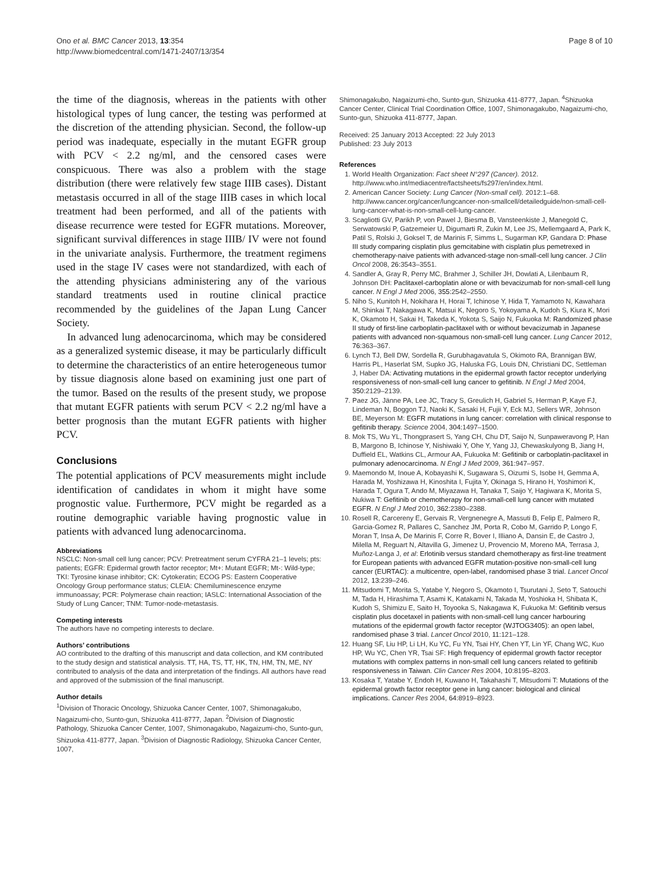Ono et al. BMC Cancer 2013, 13:354
http://www.biomedcentral.com/1471-2407/13/354
Page 8 of 10
the time of the diagnosis, whereas in the patients with other histological types of lung cancer, the testing was performed at the discretion of the attending physician. Second, the follow-up period was inadequate, especially in the mutant EGFR group with PCV < 2.2 ng/ml, and the censored cases were conspicuous. There was also a problem with the stage distribution (there were relatively few stage IIIB cases). Distant metastasis occurred in all of the stage IIIB cases in which local treatment had been performed, and all of the patients with disease recurrence were tested for EGFR mutations. Moreover, significant survival differences in stage IIIB/ IV were not found in the univariate analysis. Furthermore, the treatment regimens used in the stage IV cases were not standardized, with each of the attending physicians administering any of the various standard treatments used in routine clinical practice recommended by the guidelines of the Japan Lung Cancer Society.
In advanced lung adenocarcinoma, which may be considered as a generalized systemic disease, it may be particularly difficult to determine the characteristics of an entire heterogeneous tumor by tissue diagnosis alone based on examining just one part of the tumor. Based on the results of the present study, we propose that mutant EGFR patients with serum PCV < 2.2 ng/ml have a better prognosis than the mutant EGFR patients with higher PCV.
Conclusions
The potential applications of PCV measurements might include identification of candidates in whom it might have some prognostic value. Furthermore, PCV might be regarded as a routine demographic variable having prognostic value in patients with advanced lung adenocarcinoma.
Abbreviations
NSCLC: Non-small cell lung cancer; PCV: Pretreatment serum CYFRA 21–1 levels; pts: patients; EGFR: Epidermal growth factor receptor; Mt+: Mutant EGFR; Mt-: Wild-type; TKI: Tyrosine kinase inhibitor; CK: Cytokeratin; ECOG PS: Eastern Cooperative Oncology Group performance status; CLEIA: Chemiluminescence enzyme immunoassay; PCR: Polymerase chain reaction; IASLC: International Association of the Study of Lung Cancer; TNM: Tumor-node-metastasis.
Competing interests
The authors have no competing interests to declare.
Authors’ contributions
AO contributed to the drafting of this manuscript and data collection, and KM contributed to the study design and statistical analysis. TT, HA, TS, TT, HK, TN, HM, TN, ME, NY contributed to analysis of the data and interpretation of the findings. All authors have read and approved of the submission of the final manuscript.
Author details
<sup>1</sup> Division of Thoracic Oncology, Shizuoka Cancer Center, 1007, Shimonagakubo, Nagaizumi-cho, Sunto-gun, Shizuoka 411-8777, Japan. <sup>2</sup>Division of Diagnostic Pathology, Shizuoka Cancer Center, 1007, Shimonagakubo, Nagaizumi-cho, Sunto-gun, Shizuoka 411-8777, Japan. <sup>3</sup>Division of Diagnostic Radiology, Shizuoka Cancer Center, 1007,
Shimonagakubo, Nagaizumi-cho, Sunto-gun, Shizuoka 411-8777, Japan. <sup>4</sup>Shizuoka Cancer Center, Clinical Trial Coordination Office, 1007, Shimonagakubo, Nagaizumi-cho, Sunto-gun, Shizuoka 411-8777, Japan.
Received: 25 January 2013 Accepted: 22 July 2013
Published: 23 July 2013
References
1. World Health Organization: Fact sheet N°297 (Cancer). 2012. http://www.who.int/mediacentre/factsheets/fs297/en/index.html.
2. American Cancer Society: Lung Cancer (Non-small cell). 2012:1–68. http://www.cancer.org/cancer/lungcancer-non-smallcell/detailedguide/non-small-cell-lung-cancer-what-is-non-small-cell-lung-cancer.
3. Scagliotti GV, Parikh P, von Pawel J, Biesma B, Vansteenkiste J, Manegold C, Serwatowski P, Gatzemeier U, Digumarti R, Zukin M, Lee JS, Mellemgaard A, Park K, Patil S, Rolski J, Goksel T, de Marinis F, Simms L, Sugarman KP, Gandara D: Phase III study comparing cisplatin plus gemcitabine with cisplatin plus pemetrexed in chemotherapy-naive patients with advanced-stage non-small-cell lung cancer. J Clin Oncol 2008, 26: 3543–3551.
4. Sandler A, Gray R, Perry MC, Brahmer J, Schiller JH, Dowlati A, Lilenbaum R, Johnson DH: Paclitaxel-carboplatin alone or with bevacizumab for non-small-cell lung cancer. N Engl J Med 2006, 355: 2542–2550.
5. Niho S, Kunitoh H, Nokihara H, Horai T, Ichinose Y, Hida T, Yamamoto N, Kawahara M, Shinkai T, Nakagawa K, Matsui K, Negoro S, Yokoyama A, Kudoh S, Kiura K, Mori K, Okamoto H, Sakai H, Takeda K, Yokota S, Saijo N, Fukuoka M: Randomized phase II study of first-line carboplatin-paclitaxel with or without bevacizumab in Japanese patients with advanced non-squamous non-small-cell lung cancer. Lung Cancer 2012, 76: 363–367.
6. Lynch TJ, Bell DW, Sordella R, Gurubhagavatula S, Okimoto RA, Brannigan BW, Harris PL, Haserlat SM, Supko JG, Haluska FG, Louis DN, Christiani DC, Settleman J, Haber DA: Activating mutations in the epidermal growth factor receptor underlying responsiveness of non-small-cell lung cancer to gefitinib. N Engl J Med 2004, 350: 2129–2139.
7. Paez JG, Jänne PA, Lee JC, Tracy S, Greulich H, Gabriel S, Herman P, Kaye FJ, Lindeman N, Boggon TJ, Naoki K, Sasaki H, Fujii Y, Eck MJ, Sellers WR, Johnson BE, Meyerson M: EGFR mutations in lung cancer: correlation with clinical response to gefitinib therapy. Science 2004, 304: 1497–1500.
8. Mok TS, Wu YL, Thongprasert S, Yang CH, Chu DT, Saijo N, Sunpaweravong P, Han B, Margono B, Ichinose Y, Nishiwaki Y, Ohe Y, Yang JJ, Chewaskulyong B, Jiang H, Duffield EL, Watkins CL, Armour AA, Fukuoka M: Gefitinib or carboplatin-paclitaxel in pulmonary adenocarcinoma. N Engl J Med 2009, 361: 947–957.
9. Maemondo M, Inoue A, Kobayashi K, Sugawara S, Oizumi S, Isobe H, Gemma A, Harada M, Yoshizawa H, Kinoshita I, Fujita Y, Okinaga S, Hirano H, Yoshimori K, Harada T, Ogura T, Ando M, Miyazawa H, Tanaka T, Saijo Y, Hagiwara K, Morita S, Nukiwa T: Gefitinib or chemotherapy for non-small-cell lung cancer with mutated EGFR. N Engl J Med 2010, 362: 2380–2388.
10. Rosell R, Carcereny E, Gervais R, Vergnenegre A, Massuti B, Felip E, Palmero R, Garcia-Gomez R, Pallares C, Sanchez JM, Porta R, Cobo M, Garrido P, Longo F, Moran T, Insa A, De Marinis F, Corre R, Bover I, Illiano A, Dansin E, de Castro J, Milella M, Reguart N, Altavilla G, Jimenez U, Provencio M, Moreno MA, Terrasa J, Muñoz-Langa J, et al: Erlotinib versus standard chemotherapy as first-line treatment for European patients with advanced EGFR mutation-positive non-small-cell lung cancer (EURTAC): a multicentre, open-label, randomised phase 3 trial. Lancet Oncol 2012, 13: 239–246.
11. Mitsudomi T, Morita S, Yatabe Y, Negoro S, Okamoto I, Tsurutani J, Seto T, Satouchi M, Tada H, Hirashima T, Asami K, Katakami N, Takada M, Yoshioka H, Shibata K, Kudoh S, Shimizu E, Saito H, Toyooka S, Nakagawa K, Fukuoka M: Gefitinib versus cisplatin plus docetaxel in patients with non-small-cell lung cancer harbouring mutations of the epidermal growth factor receptor (WJTOG3405): an open label, randomised phase 3 trial. Lancet Oncol 2010, 11: 121–128.
12. Huang SF, Liu HP, Li LH, Ku YC, Fu YN, Tsai HY, Chen YT, Lin YF, Chang WC, Kuo HP, Wu YC, Chen YR, Tsai SF: High frequency of epidermal growth factor receptor mutations with complex patterns in non-small cell lung cancers related to gefitinib responsiveness in Taiwan. Clin Cancer Res 2004, 10: 8195–8203.
13. Kosaka T, Yatabe Y, Endoh H, Kuwano H, Takahashi T, Mitsudomi T: Mutations of the epidermal growth factor receptor gene in lung cancer: biological and clinical implications. Cancer Res 2004, 64: 8919–8923.